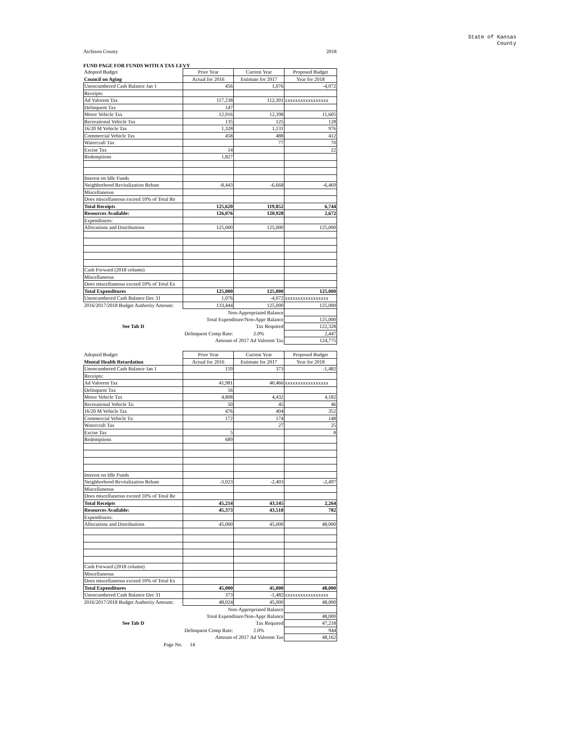State of Kansas
County
Atchison County 2018
FUND PAGE FOR FUNDS WITH A TAX LEVY
| Adopted Budget | Prior Year | Current Year | Proposed Budget |
| Council on Aging | Actual for 2016 | Estimate for 2017 | Year for 2018 |
| Unencumbered Cash Balance Jan 1 | 456 | 1,076 | -4,072 |
| Receipts: | | | |
| Ad Valorem Tax | 117,238 | 112,301 | xxxxxxxxxxxxxxxxx |
| Delinquent Tax | 147 | | |
| Motor Vehicle Tax | 12,916 | 12,398 | 11,605 |
| Recreational Vehicle Tax | 135 | 125 | 128 |
| 16/20 M Vehicle Tax | 1,328 | 1,131 | 976 |
| Commercial Vehicle Tax | 458 | 488 | 412 |
| Watercraft Tax | | 77 | 70 |
| Excise Tax | 14 | | 22 |
| Redemptions | 1,827 | | |
| Interest on Idle Funds | | | |
| Neighborhood Revitalization Rebate | -8,443 | -6,668 | -6,469 |
| Miscellaneous | | | |
| Does miscellaneous exceed 10% of Total Re | | | |
| Total Receipts | 125,620 | 119,852 | 6,744 |
| Resources Available: | 126,076 | 120,928 | 2,672 |
| Expenditures: | | | |
| Allocations and Distributions | 125,000 | 125,000 | 125,000 |
| Cash Forward (2018 column) | | | |
| Miscellaneous | | | |
| Does miscellaneous exceed 10% of Total Ex | | | |
| Total Expenditures | 125,000 | 125,000 | 125,000 |
| Unencumbered Cash Balance Dec 31 | 1,076 | -4,072 | xxxxxxxxxxxxxxxxx |
| 2016/2017/2018 Budget Authority Amount: | 133,444 | 125,000 | 125,000 |
| | Non-Appropriated Balance | | |
| | Total Expenditure/Non-Appr Balance | | 125,000 |
| See Tab D | | Tax Required | 122,328 |
| | Delinquent Comp Rate: | 2.0% | 2,447 |
| | Amount of 2017 Ad Valorem Tax | | 124,775 |
| Adopted Budget | Prior Year | Current Year | Proposed Budget |
| Mental Health Retardation | Actual for 2016 | Estimate for 2017 | Year for 2018 |
| Unencumbered Cash Balance Jan 1 | 159 | 373 | -1,482 |
| Receipts: | | | |
| Ad Valorem Tax | 41,981 | 40,466 | xxxxxxxxxxxxxxxxx |
| Delinquent Tax | 56 | | |
| Motor Vehicle Tax | 4,808 | 4,432 | 4,182 |
| Recreational Vehicle Ta: | 50 | 45 | 46 |
| 16/20 M Vehicle Tax | 476 | 404 | 352 |
| Commercial Vehicle Ta: | 172 | 174 | 148 |
| Watercraft Tax | | 27 | 25 |
| Excise Tax | 5 | | 8 |
| Redemptions | 689 | | |
| Interest on Idle Funds | | | |
| Neighborhood Revitalization Rebate | -3,023 | -2,403 | -2,497 |
| Miscellaneous | | | |
| Does miscellaneous exceed 10% of Total Re | | | |
| Total Receipts | 45,214 | 43,145 | 2,264 |
| Resources Available: | 45,373 | 43,518 | 782 |
| Expenditures: | | | |
| Allocations and Distributions | 45,000 | 45,000 | 48,000 |
| Cash Forward (2018 column) | | | |
| Miscellaneous | | | |
| Does miscellaneous exceed 10% of Total Ex | | | |
| Total Expenditures | 45,000 | 45,000 | 48,000 |
| Unencumbered Cash Balance Dec 31 | 373 | -1,482 | xxxxxxxxxxxxxxxxx |
| 2016/2017/2018 Budget Authority Amount: | 48,024 | 45,000 | 48,000 |
| | Non-Appropriated Balance | | |
| | Total Expenditure/Non-Appr Balance | | 48,000 |
| See Tab D | | Tax Required | 47,218 |
| | Delinquent Comp Rate: | 2.0% | 944 |
| | Amount of 2017 Ad Valorem Tax | | 48,162 |
| Page No. | 14 | | |